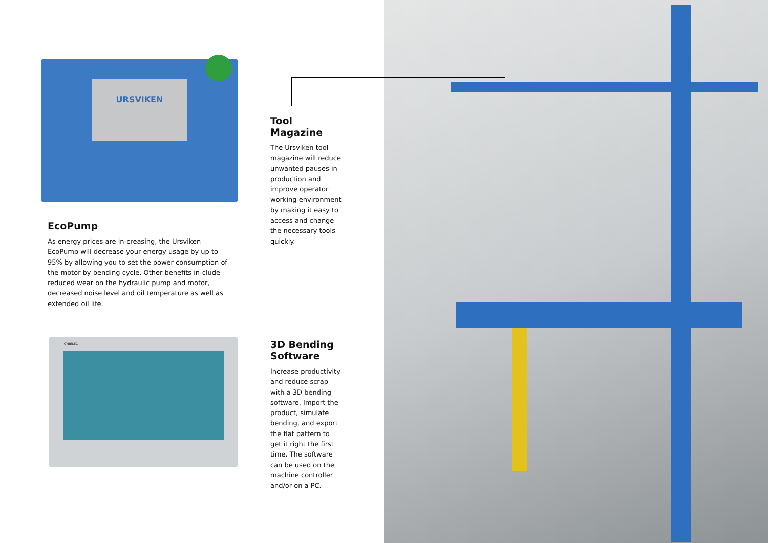URSVIKEN
EcoPump
As energy prices are in-creasing, the Ursviken EcoPump will decrease your energy usage by up to 95% by allowing you to set the power consumption of the motor by bending cycle. Other benefits in-clude reduced wear on the hydraulic pump and motor, decreased noise level and oil temperature as well as extended oil life.
CYBELEC
Tool Magazine
The Ursviken tool magazine will reduce unwanted pauses in production and improve operator working environment by making it easy to access and change the necessary tools quickly.
3D Bending Software
Increase productivity and reduce scrap with a 3D bending software. Import the product, simulate bending, and export the flat pattern to get it right the first time. The software can be used on the machine controller and/or on a PC.